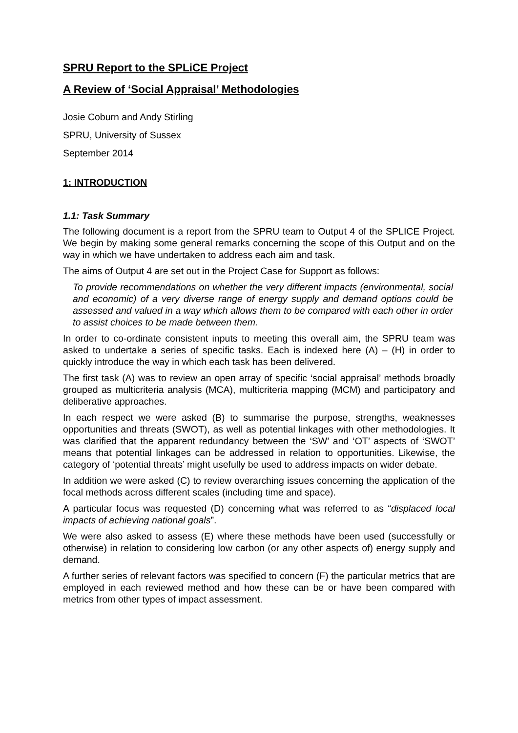SPRU Report to the SPLiCE Project
A Review of ‘Social Appraisal’ Methodologies
Josie Coburn and Andy Stirling
SPRU, University of Sussex
September 2014
1: INTRODUCTION
1.1: Task Summary
The following document is a report from the SPRU team to Output 4 of the SPLICE Project. We begin by making some general remarks concerning the scope of this Output and on the way in which we have undertaken to address each aim and task.
The aims of Output 4 are set out in the Project Case for Support as follows:
To provide recommendations on whether the very different impacts (environmental, social and economic) of a very diverse range of energy supply and demand options could be assessed and valued in a way which allows them to be compared with each other in order to assist choices to be made between them.
In order to co-ordinate consistent inputs to meeting this overall aim, the SPRU team was asked to undertake a series of specific tasks. Each is indexed here (A) – (H) in order to quickly introduce the way in which each task has been delivered.
The first task (A) was to review an open array of specific ‘social appraisal’ methods broadly grouped as multicriteria analysis (MCA), multicriteria mapping (MCM) and participatory and deliberative approaches.
In each respect we were asked (B) to summarise the purpose, strengths, weaknesses opportunities and threats (SWOT), as well as potential linkages with other methodologies. It was clarified that the apparent redundancy between the ‘SW’ and ‘OT’ aspects of ‘SWOT’ means that potential linkages can be addressed in relation to opportunities. Likewise, the category of ‘potential threats’ might usefully be used to address impacts on wider debate.
In addition we were asked (C) to review overarching issues concerning the application of the focal methods across different scales (including time and space).
A particular focus was requested (D) concerning what was referred to as “displaced local impacts of achieving national goals”.
We were also asked to assess (E) where these methods have been used (successfully or otherwise) in relation to considering low carbon (or any other aspects of) energy supply and demand.
A further series of relevant factors was specified to concern (F) the particular metrics that are employed in each reviewed method and how these can be or have been compared with metrics from other types of impact assessment.